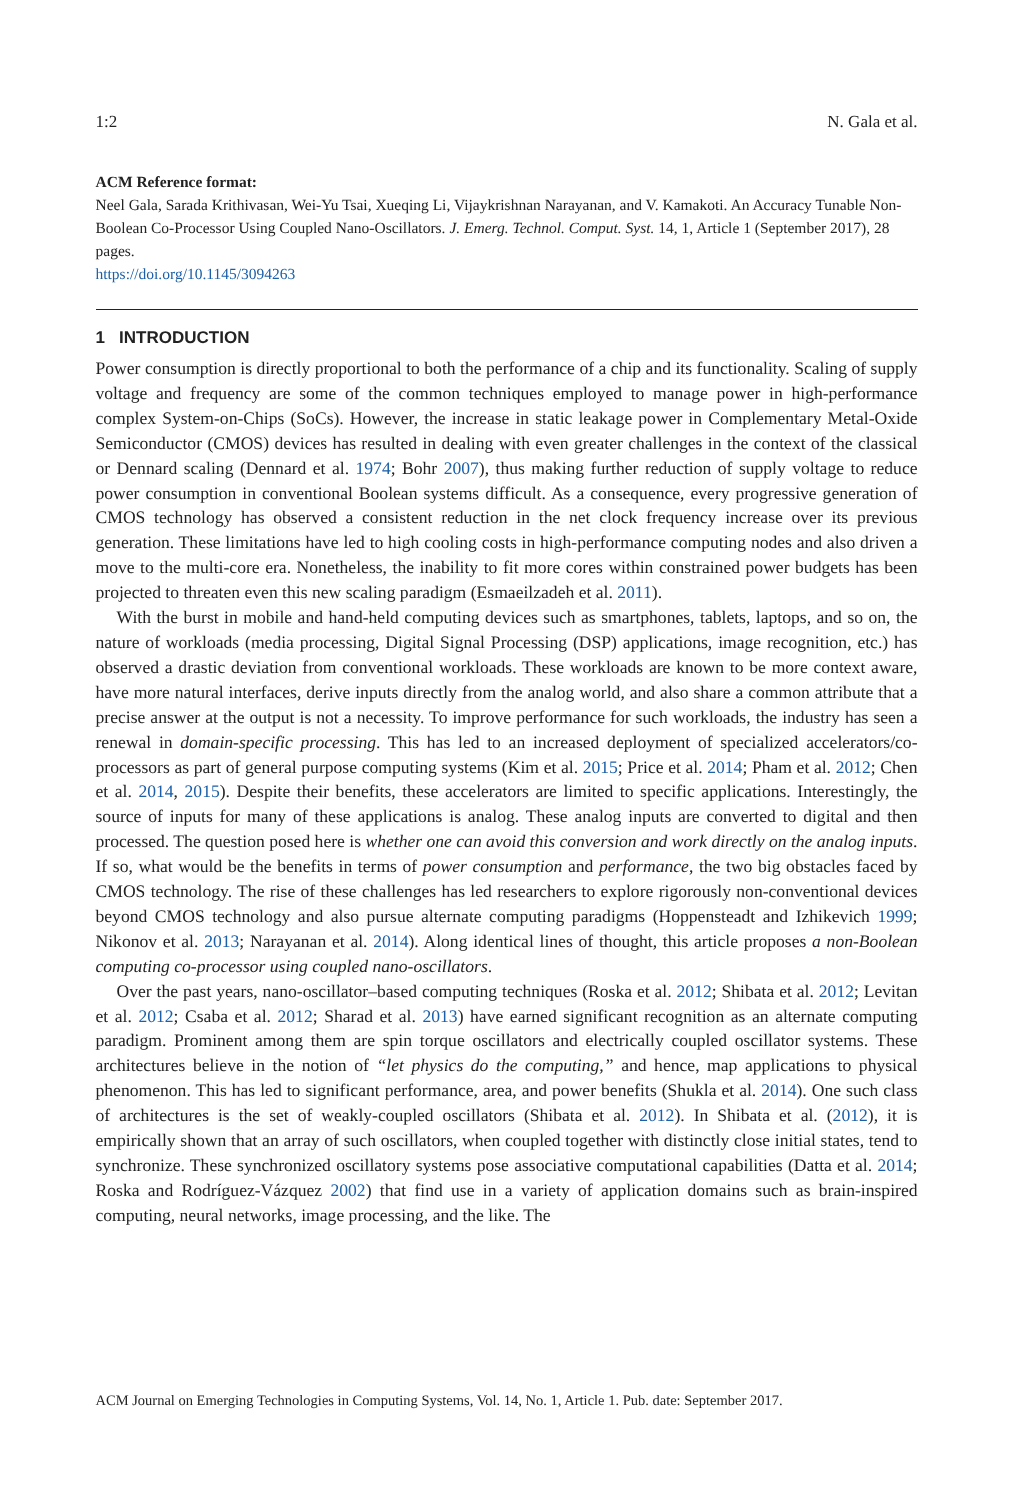1:2 N. Gala et al.
ACM Reference format:
Neel Gala, Sarada Krithivasan, Wei-Yu Tsai, Xueqing Li, Vijaykrishnan Narayanan, and V. Kamakoti. An Accuracy Tunable Non-Boolean Co-Processor Using Coupled Nano-Oscillators. J. Emerg. Technol. Comput. Syst. 14, 1, Article 1 (September 2017), 28 pages.
https://doi.org/10.1145/3094263
1 INTRODUCTION
Power consumption is directly proportional to both the performance of a chip and its functionality. Scaling of supply voltage and frequency are some of the common techniques employed to manage power in high-performance complex System-on-Chips (SoCs). However, the increase in static leakage power in Complementary Metal-Oxide Semiconductor (CMOS) devices has resulted in dealing with even greater challenges in the context of the classical or Dennard scaling (Dennard et al. 1974; Bohr 2007), thus making further reduction of supply voltage to reduce power consumption in conventional Boolean systems difficult. As a consequence, every progressive generation of CMOS technology has observed a consistent reduction in the net clock frequency increase over its previous generation. These limitations have led to high cooling costs in high-performance computing nodes and also driven a move to the multi-core era. Nonetheless, the inability to fit more cores within constrained power budgets has been projected to threaten even this new scaling paradigm (Esmaeilzadeh et al. 2011).
With the burst in mobile and hand-held computing devices such as smartphones, tablets, laptops, and so on, the nature of workloads (media processing, Digital Signal Processing (DSP) applications, image recognition, etc.) has observed a drastic deviation from conventional workloads. These workloads are known to be more context aware, have more natural interfaces, derive inputs directly from the analog world, and also share a common attribute that a precise answer at the output is not a necessity. To improve performance for such workloads, the industry has seen a renewal in domain-specific processing. This has led to an increased deployment of specialized accelerators/co-processors as part of general purpose computing systems (Kim et al. 2015; Price et al. 2014; Pham et al. 2012; Chen et al. 2014, 2015). Despite their benefits, these accelerators are limited to specific applications. Interestingly, the source of inputs for many of these applications is analog. These analog inputs are converted to digital and then processed. The question posed here is whether one can avoid this conversion and work directly on the analog inputs. If so, what would be the benefits in terms of power consumption and performance, the two big obstacles faced by CMOS technology. The rise of these challenges has led researchers to explore rigorously non-conventional devices beyond CMOS technology and also pursue alternate computing paradigms (Hoppensteadt and Izhikevich 1999; Nikonov et al. 2013; Narayanan et al. 2014). Along identical lines of thought, this article proposes a non-Boolean computing co-processor using coupled nano-oscillators.
Over the past years, nano-oscillator–based computing techniques (Roska et al. 2012; Shibata et al. 2012; Levitan et al. 2012; Csaba et al. 2012; Sharad et al. 2013) have earned significant recognition as an alternate computing paradigm. Prominent among them are spin torque oscillators and electrically coupled oscillator systems. These architectures believe in the notion of “let physics do the computing,” and hence, map applications to physical phenomenon. This has led to significant performance, area, and power benefits (Shukla et al. 2014). One such class of architectures is the set of weakly-coupled oscillators (Shibata et al. 2012). In Shibata et al. (2012), it is empirically shown that an array of such oscillators, when coupled together with distinctly close initial states, tend to synchronize. These synchronized oscillatory systems pose associative computational capabilities (Datta et al. 2014; Roska and Rodríguez-Vázquez 2002) that find use in a variety of application domains such as brain-inspired computing, neural networks, image processing, and the like. The
ACM Journal on Emerging Technologies in Computing Systems, Vol. 14, No. 1, Article 1. Pub. date: September 2017.